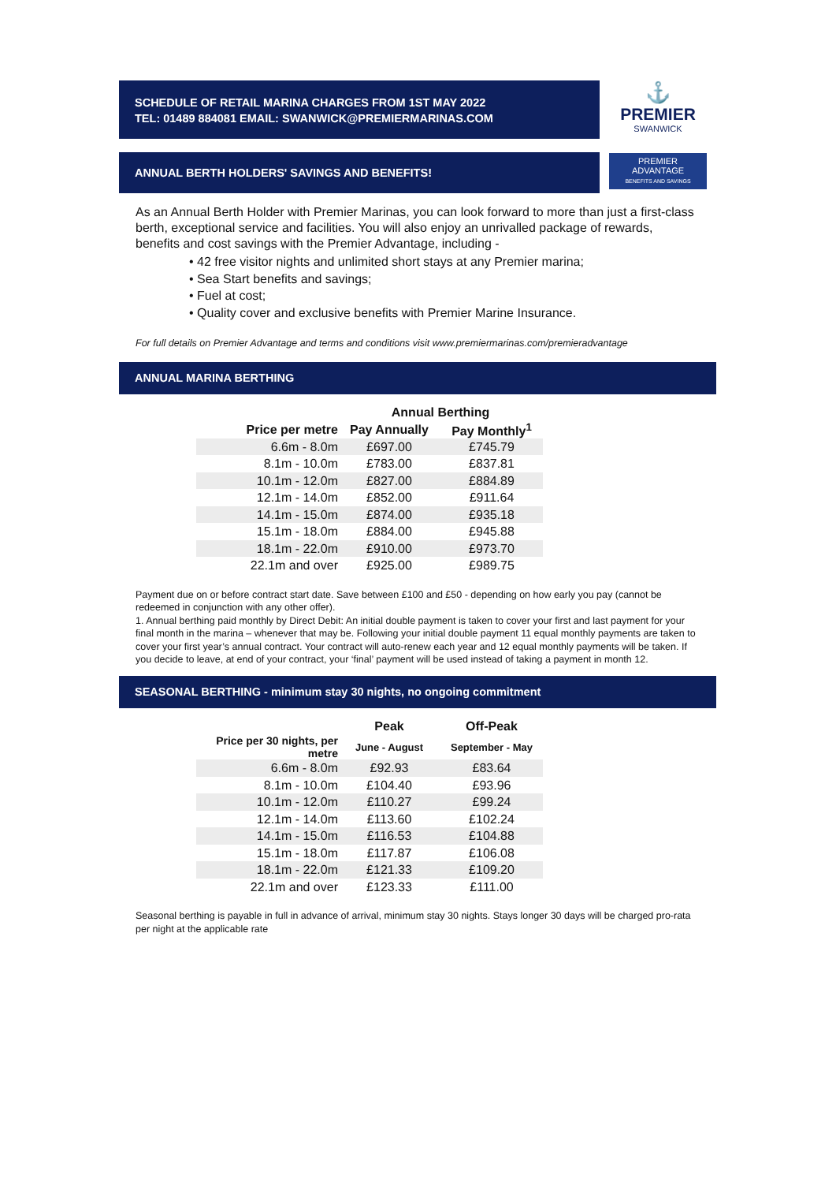SCHEDULE OF RETAIL MARINA CHARGES FROM 1ST MAY 2022
TEL: 01489 884081 EMAIL: SWANWICK@PREMIERMARINAS.COM
⚓
PREMIER
SWANWICK
ANNUAL BERTH HOLDERS' SAVINGS AND BENEFITS!
PREMIER
ADVANTAGE
BENEFITS AND SAVINGS
As an Annual Berth Holder with Premier Marinas, you can look forward to more than just a first-class berth, exceptional service and facilities. You will also enjoy an unrivalled package of rewards, benefits and cost savings with the Premier Advantage, including -
• 42 free visitor nights and unlimited short stays at any Premier marina;
• Sea Start benefits and savings;
• Fuel at cost;
• Quality cover and exclusive benefits with Premier Marine Insurance.
For full details on Premier Advantage and terms and conditions visit www.premiermarinas.com/premieradvantage
ANNUAL MARINA BERTHING
| | Annual Berthing | |
| --- | --- | --- |
| Price per metre | Pay Annually | Pay Monthly<sup>1</sup> |
| 6.6m - 8.0m | £697.00 | £745.79 |
| 8.1m - 10.0m | £783.00 | £837.81 |
| 10.1m - 12.0m | £827.00 | £884.89 |
| 12.1m - 14.0m | £852.00 | £911.64 |
| 14.1m - 15.0m | £874.00 | £935.18 |
| 15.1m - 18.0m | £884.00 | £945.88 |
| 18.1m - 22.0m | £910.00 | £973.70 |
| 22.1m and over | £925.00 | £989.75 |
Payment due on or before contract start date. Save between £100 and £50 - depending on how early you pay (cannot be redeemed in conjunction with any other offer).
1. Annual berthing paid monthly by Direct Debit: An initial double payment is taken to cover your first and last payment for your final month in the marina – whenever that may be. Following your initial double payment 11 equal monthly payments are taken to cover your first year’s annual contract. Your contract will auto-renew each year and 12 equal monthly payments will be taken. If you decide to leave, at end of your contract, your ‘final’ payment will be used instead of taking a payment in month 12.
SEASONAL BERTHING - minimum stay 30 nights, no ongoing commitment
| | Peak | Off-Peak |
| --- | --- | --- |
| Price per 30 nights, per metre | June - August | September - May |
| 6.6m - 8.0m | £92.93 | £83.64 |
| 8.1m - 10.0m | £104.40 | £93.96 |
| 10.1m - 12.0m | £110.27 | £99.24 |
| 12.1m - 14.0m | £113.60 | £102.24 |
| 14.1m - 15.0m | £116.53 | £104.88 |
| 15.1m - 18.0m | £117.87 | £106.08 |
| 18.1m - 22.0m | £121.33 | £109.20 |
| 22.1m and over | £123.33 | £111.00 |
Seasonal berthing is payable in full in advance of arrival, minimum stay 30 nights. Stays longer 30 days will be charged pro-rata per night at the applicable rate